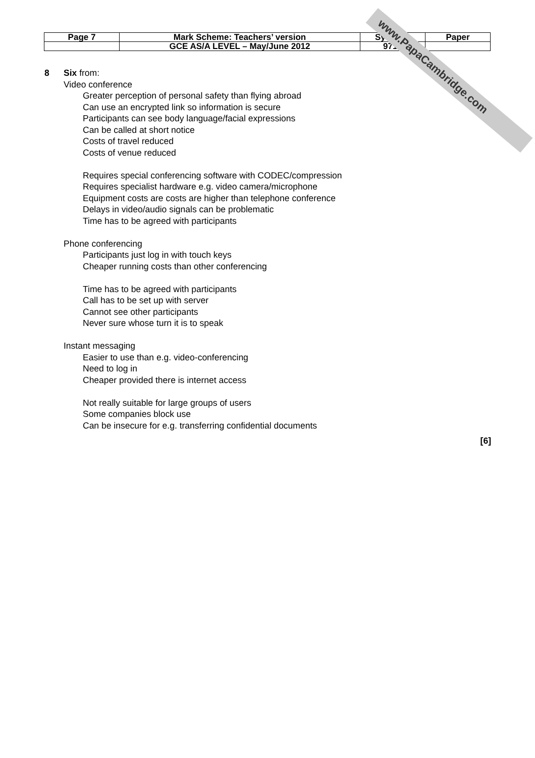| Page 7 | Mark Scheme: Teachers’ version | Syllabus | Paper |
| | GCE AS/A LEVEL – May/June 2012 | 9713 | |
8 Six from:
Video conference
Greater perception of personal safety than flying abroad
Can use an encrypted link so information is secure
Participants can see body language/facial expressions
Can be called at short notice
Costs of travel reduced
Costs of venue reduced
Requires special conferencing software with CODEC/compression
Requires specialist hardware e.g. video camera/microphone
Equipment costs are costs are higher than telephone conference
Delays in video/audio signals can be problematic
Time has to be agreed with participants
Phone conferencing
Participants just log in with touch keys
Cheaper running costs than other conferencing
Time has to be agreed with participants
Call has to be set up with server
Cannot see other participants
Never sure whose turn it is to speak
Instant messaging
Easier to use than e.g. video-conferencing
Need to log in
Cheaper provided there is internet access
Not really suitable for large groups of users
Some companies block use
Can be insecure for e.g. transferring confidential documents
[6]
www.PapaCambridge.com